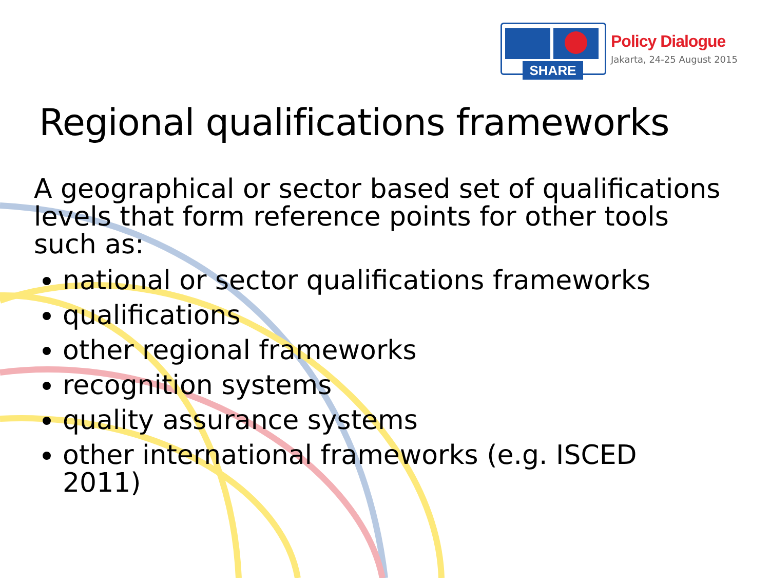SHARE
Policy Dialogue
Jakarta, 24-25 August 2015
Regional qualifications frameworks
A geographical or sector based set of qualifications levels that form reference points for other tools such as:
national or sector qualifications frameworks
qualifications
other regional frameworks
recognition systems
quality assurance systems
other international frameworks (e.g. ISCED 2011)